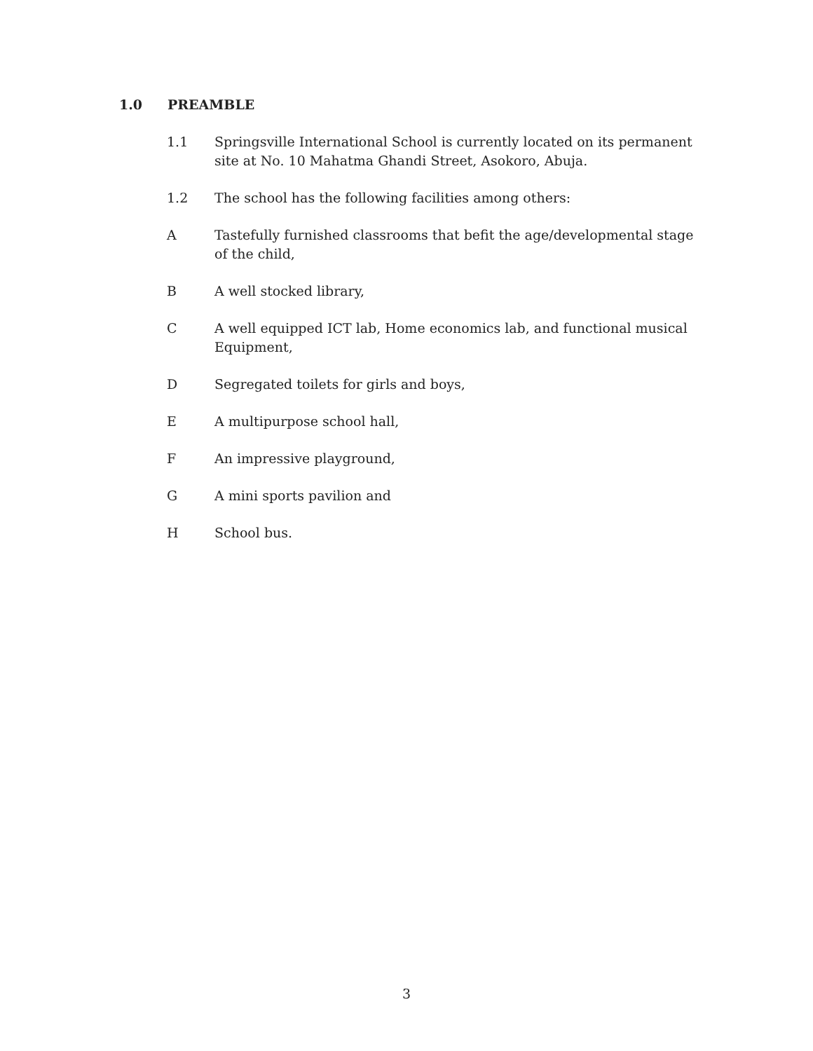1.0 PREAMBLE
1.1 Springsville International School is currently located on its permanent site at No. 10 Mahatma Ghandi Street, Asokoro, Abuja.
1.2 The school has the following facilities among others:
A Tastefully furnished classrooms that befit the age/developmental stage of the child,
B A well stocked library,
C A well equipped ICT lab, Home economics lab, and functional musical Equipment,
D Segregated toilets for girls and boys,
E A multipurpose school hall,
F An impressive playground,
G A mini sports pavilion and
H School bus.
3